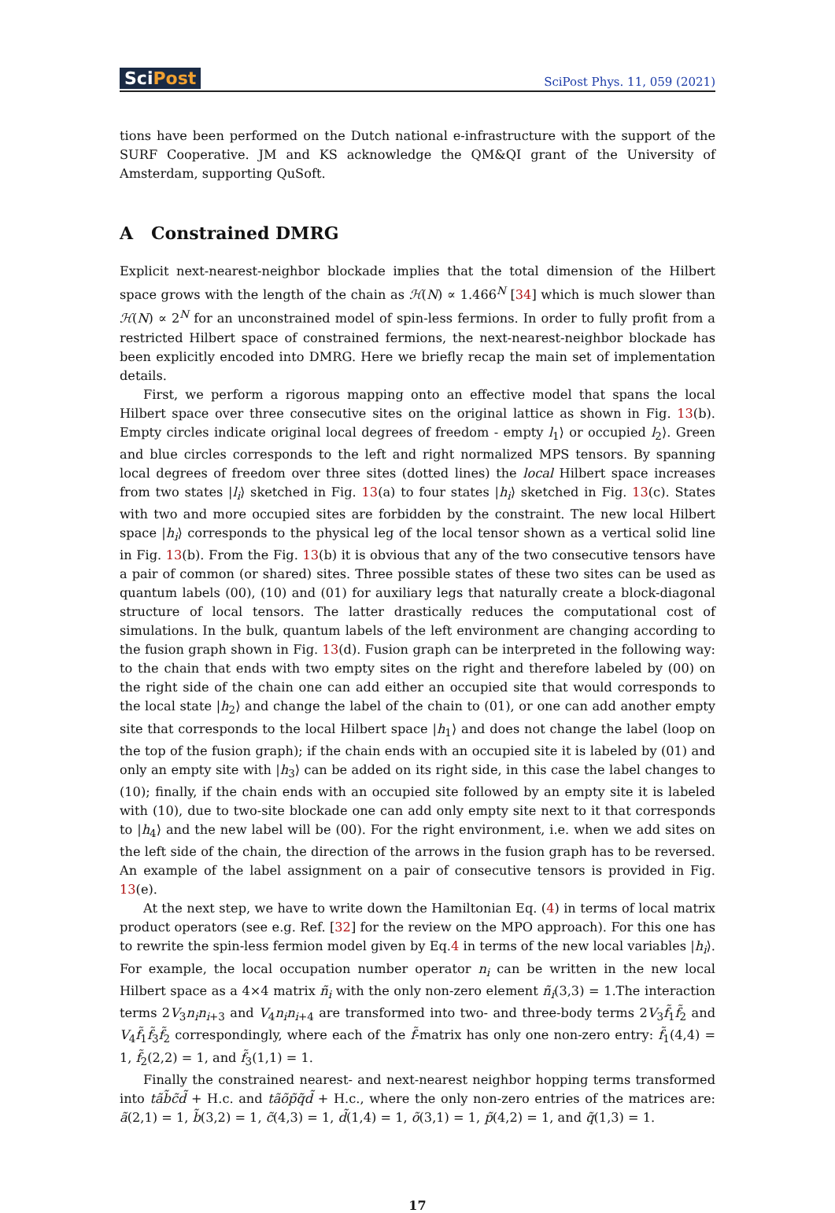SciPost
SciPost Phys. 11, 059 (2021)
tions have been performed on the Dutch national e-infrastructure with the support of the SURF Cooperative. JM and KS acknowledge the QM&QI grant of the University of Amsterdam, supporting QuSoft.
A Constrained DMRG
Explicit next-nearest-neighbor blockade implies that the total dimension of the Hilbert space grows with the length of the chain as ℋ(N) ∝ 1.466<sup>N</sup> [34] which is much slower than ℋ(N) ∝ 2<sup>N</sup> for an unconstrained model of spin-less fermions. In order to fully profit from a restricted Hilbert space of constrained fermions, the next-nearest-neighbor blockade has been explicitly encoded into DMRG. Here we briefly recap the main set of implementation details.
First, we perform a rigorous mapping onto an effective model that spans the local Hilbert space over three consecutive sites on the original lattice as shown in Fig. 13(b). Empty circles indicate original local degrees of freedom - empty l<sub>1</sub>⟩ or occupied l<sub>2</sub>⟩. Green and blue circles corresponds to the left and right normalized MPS tensors. By spanning local degrees of freedom over three sites (dotted lines) the local Hilbert space increases from two states |l<sub>i</sub>⟩ sketched in Fig. 13(a) to four states |h<sub>i</sub>⟩ sketched in Fig. 13(c). States with two and more occupied sites are forbidden by the constraint. The new local Hilbert space |h<sub>i</sub>⟩ corresponds to the physical leg of the local tensor shown as a vertical solid line in Fig. 13(b). From the Fig. 13(b) it is obvious that any of the two consecutive tensors have a pair of common (or shared) sites. Three possible states of these two sites can be used as quantum labels (00), (10) and (01) for auxiliary legs that naturally create a block-diagonal structure of local tensors. The latter drastically reduces the computational cost of simulations. In the bulk, quantum labels of the left environment are changing according to the fusion graph shown in Fig. 13(d). Fusion graph can be interpreted in the following way: to the chain that ends with two empty sites on the right and therefore labeled by (00) on the right side of the chain one can add either an occupied site that would corresponds to the local state |h<sub>2</sub>⟩ and change the label of the chain to (01), or one can add another empty site that corresponds to the local Hilbert space |h<sub>1</sub>⟩ and does not change the label (loop on the top of the fusion graph); if the chain ends with an occupied site it is labeled by (01) and only an empty site with |h<sub>3</sub>⟩ can be added on its right side, in this case the label changes to (10); finally, if the chain ends with an occupied site followed by an empty site it is labeled with (10), due to two-site blockade one can add only empty site next to it that corresponds to |h<sub>4</sub>⟩ and the new label will be (00). For the right environment, i.e. when we add sites on the left side of the chain, the direction of the arrows in the fusion graph has to be reversed. An example of the label assignment on a pair of consecutive tensors is provided in Fig. 13(e).
At the next step, we have to write down the Hamiltonian Eq. (4) in terms of local matrix product operators (see e.g. Ref. [32] for the review on the MPO approach). For this one has to rewrite the spin-less fermion model given by Eq.4 in terms of the new local variables |h<sub>i</sub>⟩. For example, the local occupation number operator n<sub>i</sub> can be written in the new local Hilbert space as a 4×4 matrix ñ<sub>i</sub> with the only non-zero element ñ<sub>i</sub>(3,3) = 1.The interaction terms 2V<sub>3</sub>n<sub>i</sub>n<sub>i+3</sub> and V<sub>4</sub>n<sub>i</sub>n<sub>i+4</sub> are transformed into two- and three-body terms 2V<sub>3</sub>f̃<sub>1</sub>f̃<sub>2</sub> and V<sub>4</sub>f̃<sub>1</sub>f̃<sub>3</sub>f̃<sub>2</sub> correspondingly, where each of the f̃-matrix has only one non-zero entry: f̃<sub>1</sub>(4,4) = 1, f̃<sub>2</sub>(2,2) = 1, and f̃<sub>3</sub>(1,1) = 1.
Finally the constrained nearest- and next-nearest neighbor hopping terms transformed into tãb̃c̃d̃ + H.c. and tãõp̃q̃d̃ + H.c., where the only non-zero entries of the matrices are: ã(2,1) = 1, b̃(3,2) = 1, c̃(4,3) = 1, d̃(1,4) = 1, õ(3,1) = 1, p̃(4,2) = 1, and q̃(1,3) = 1.
17